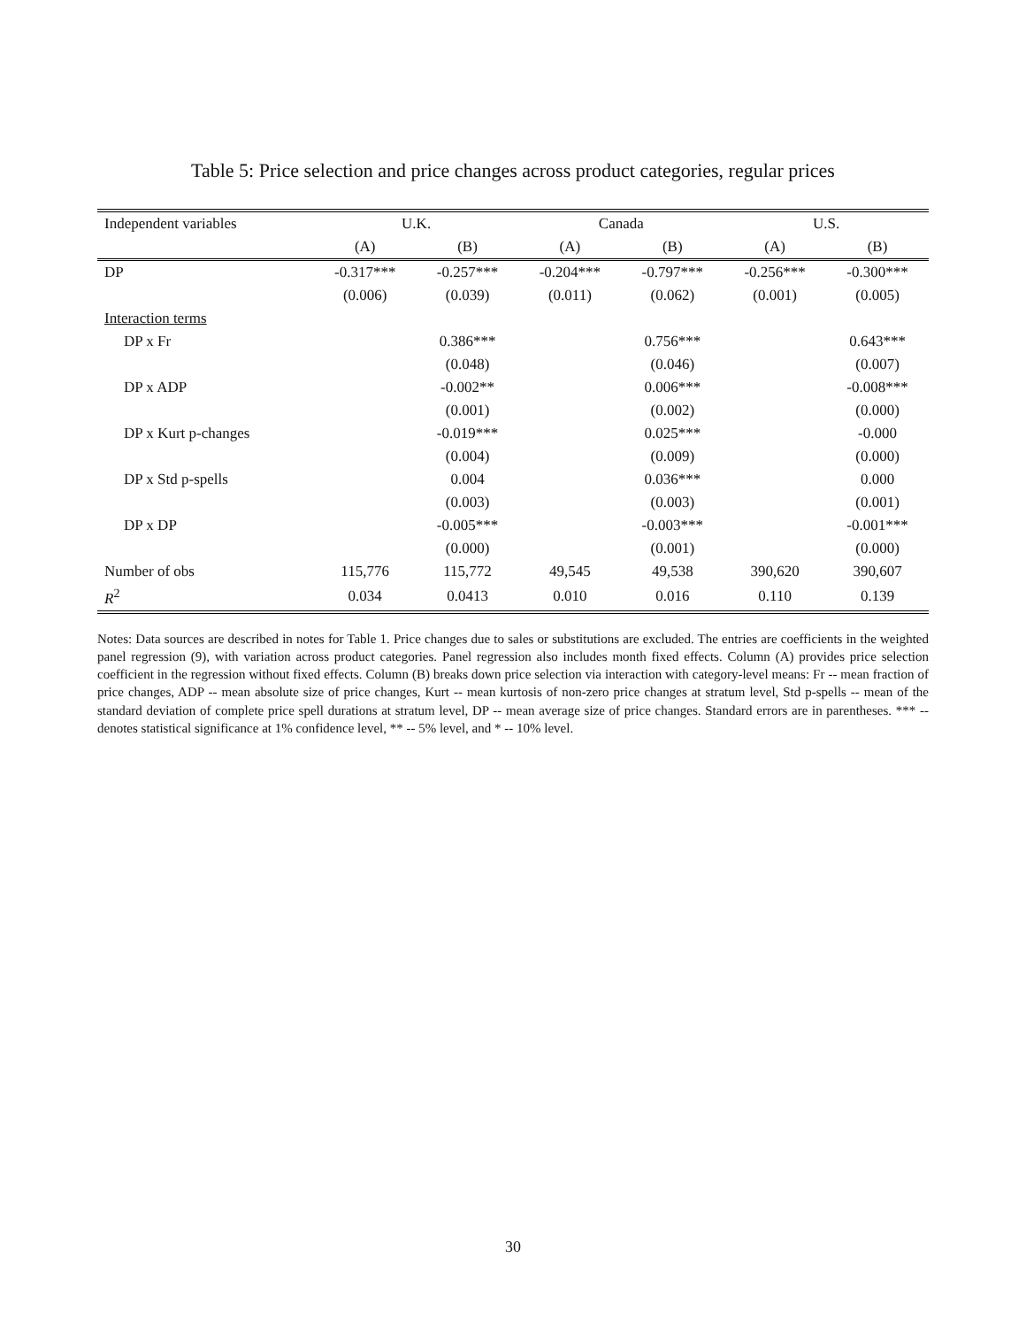Table 5: Price selection and price changes across product categories, regular prices
| Independent variables | U.K. | | Canada | | U.S. | |
| --- | --- | --- | --- | --- | --- | --- |
| | (A) | (B) | (A) | (B) | (A) | (B) |
| DP | -0.317*** | -0.257*** | -0.204*** | -0.797*** | -0.256*** | -0.300*** |
| | (0.006) | (0.039) | (0.011) | (0.062) | (0.001) | (0.005) |
| Interaction terms | | | | | | |
| DP x Fr | | 0.386*** | | 0.756*** | | 0.643*** |
| | | (0.048) | | (0.046) | | (0.007) |
| DP x ADP | | -0.002** | | 0.006*** | | -0.008*** |
| | | (0.001) | | (0.002) | | (0.000) |
| DP x Kurt p-changes | | -0.019*** | | 0.025*** | | -0.000 |
| | | (0.004) | | (0.009) | | (0.000) |
| DP x Std p-spells | | 0.004 | | 0.036*** | | 0.000 |
| | | (0.003) | | (0.003) | | (0.001) |
| DP x DP | | -0.005*** | | -0.003*** | | -0.001*** |
| | | (0.000) | | (0.001) | | (0.000) |
| Number of obs | 115,776 | 115,772 | 49,545 | 49,538 | 390,620 | 390,607 |
| R<sup>2</sup> | 0.034 | 0.0413 | 0.010 | 0.016 | 0.110 | 0.139 |
Notes: Data sources are described in notes for Table 1. Price changes due to sales or substitutions are excluded. The entries are coefficients in the weighted panel regression (9), with variation across product categories. Panel regression also includes month fixed effects. Column (A) provides price selection coefficient in the regression without fixed effects. Column (B) breaks down price selection via interaction with category-level means: Fr -- mean fraction of price changes, ADP -- mean absolute size of price changes, Kurt -- mean kurtosis of non-zero price changes at stratum level, Std p-spells -- mean of the standard deviation of complete price spell durations at stratum level, DP -- mean average size of price changes. Standard errors are in parentheses. *** -- denotes statistical significance at 1% confidence level, ** -- 5% level, and * -- 10% level.
30